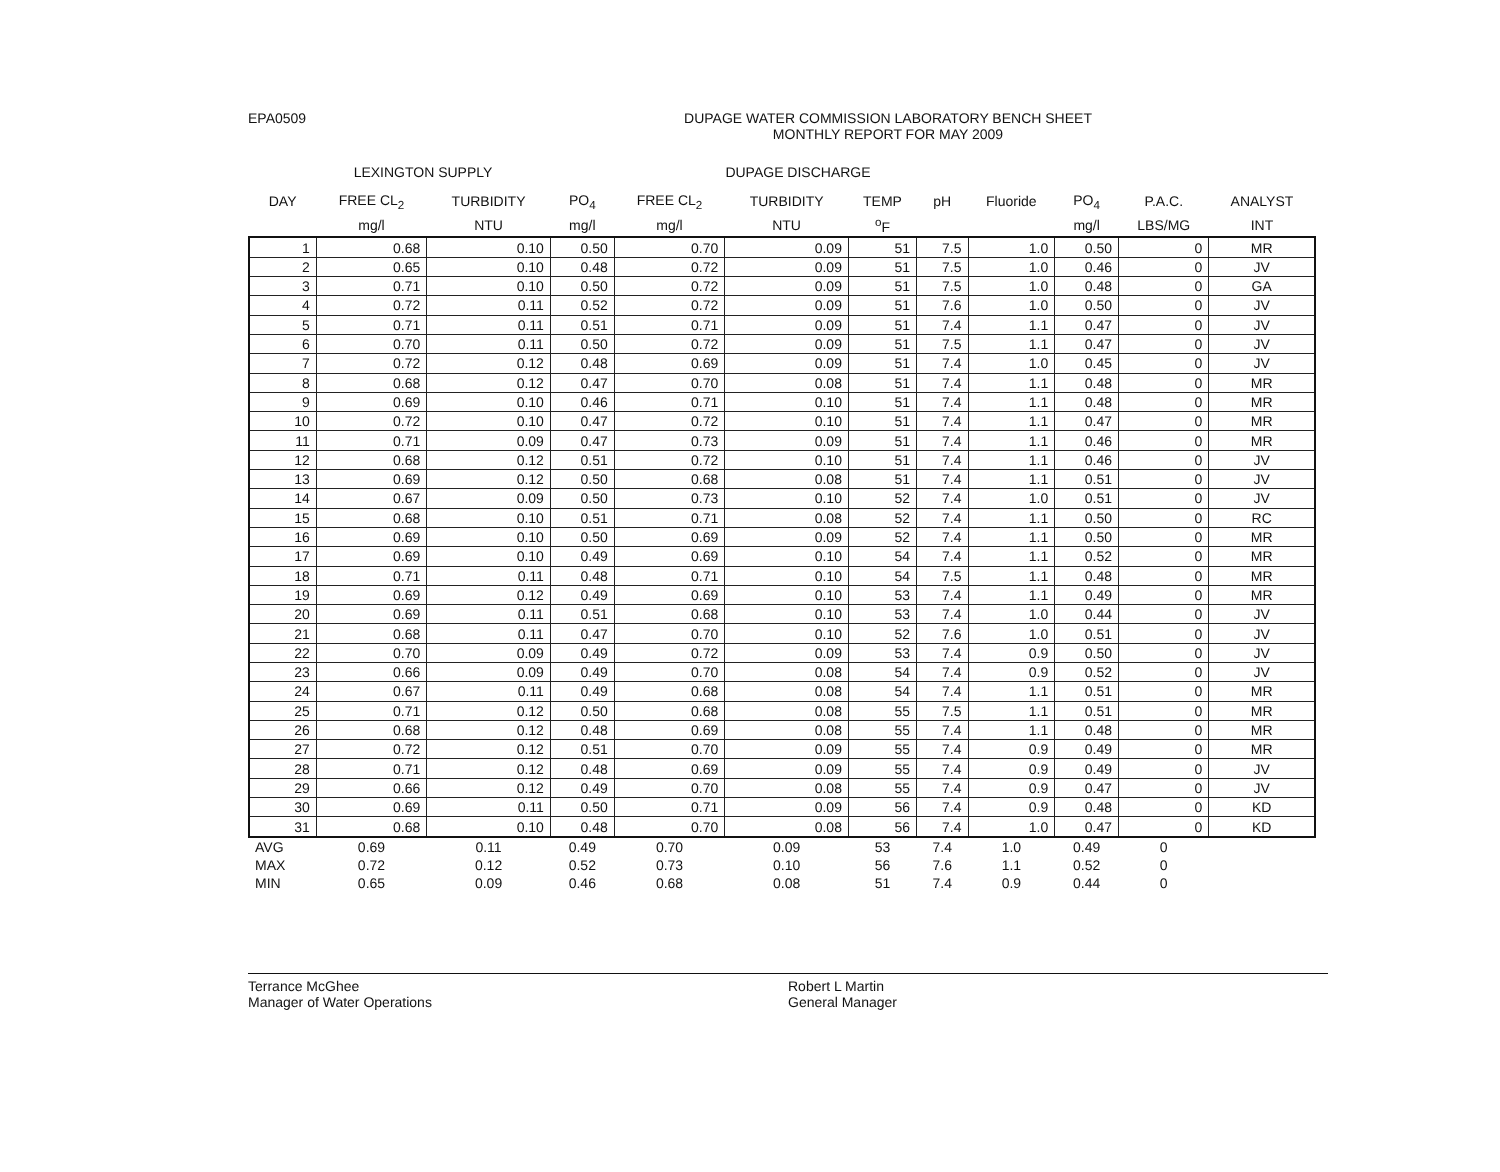EPA0509 DUPAGE WATER COMMISSION LABORATORY BENCH SHEET
MONTHLY REPORT FOR MAY 2009
LEXINGTON SUPPLY DUPAGE DISCHARGE
| DAY | FREE CL<sub>2</sub> | TURBIDITY | PO<sub>4</sub> | FREE CL<sub>2</sub> | TURBIDITY | TEMP | pH | Fluoride | PO<sub>4</sub> | P.A.C. | ANALYST |
| --- | --- | --- | --- | --- | --- | --- | --- | --- | --- | --- | --- |
| | mg/l | NTU | mg/l | mg/l | NTU | <sup>o</sup> F | | | mg/l | LBS/MG | INT |
| 1 | 0.68 | 0.10 | 0.50 | 0.70 | 0.09 | 51 | 7.5 | 1.0 | 0.50 | 0 | MR |
| 2 | 0.65 | 0.10 | 0.48 | 0.72 | 0.09 | 51 | 7.5 | 1.0 | 0.46 | 0 | JV |
| 3 | 0.71 | 0.10 | 0.50 | 0.72 | 0.09 | 51 | 7.5 | 1.0 | 0.48 | 0 | GA |
| 4 | 0.72 | 0.11 | 0.52 | 0.72 | 0.09 | 51 | 7.6 | 1.0 | 0.50 | 0 | JV |
| 5 | 0.71 | 0.11 | 0.51 | 0.71 | 0.09 | 51 | 7.4 | 1.1 | 0.47 | 0 | JV |
| 6 | 0.70 | 0.11 | 0.50 | 0.72 | 0.09 | 51 | 7.5 | 1.1 | 0.47 | 0 | JV |
| 7 | 0.72 | 0.12 | 0.48 | 0.69 | 0.09 | 51 | 7.4 | 1.0 | 0.45 | 0 | JV |
| 8 | 0.68 | 0.12 | 0.47 | 0.70 | 0.08 | 51 | 7.4 | 1.1 | 0.48 | 0 | MR |
| 9 | 0.69 | 0.10 | 0.46 | 0.71 | 0.10 | 51 | 7.4 | 1.1 | 0.48 | 0 | MR |
| 10 | 0.72 | 0.10 | 0.47 | 0.72 | 0.10 | 51 | 7.4 | 1.1 | 0.47 | 0 | MR |
| 11 | 0.71 | 0.09 | 0.47 | 0.73 | 0.09 | 51 | 7.4 | 1.1 | 0.46 | 0 | MR |
| 12 | 0.68 | 0.12 | 0.51 | 0.72 | 0.10 | 51 | 7.4 | 1.1 | 0.46 | 0 | JV |
| 13 | 0.69 | 0.12 | 0.50 | 0.68 | 0.08 | 51 | 7.4 | 1.1 | 0.51 | 0 | JV |
| 14 | 0.67 | 0.09 | 0.50 | 0.73 | 0.10 | 52 | 7.4 | 1.0 | 0.51 | 0 | JV |
| 15 | 0.68 | 0.10 | 0.51 | 0.71 | 0.08 | 52 | 7.4 | 1.1 | 0.50 | 0 | RC |
| 16 | 0.69 | 0.10 | 0.50 | 0.69 | 0.09 | 52 | 7.4 | 1.1 | 0.50 | 0 | MR |
| 17 | 0.69 | 0.10 | 0.49 | 0.69 | 0.10 | 54 | 7.4 | 1.1 | 0.52 | 0 | MR |
| 18 | 0.71 | 0.11 | 0.48 | 0.71 | 0.10 | 54 | 7.5 | 1.1 | 0.48 | 0 | MR |
| 19 | 0.69 | 0.12 | 0.49 | 0.69 | 0.10 | 53 | 7.4 | 1.1 | 0.49 | 0 | MR |
| 20 | 0.69 | 0.11 | 0.51 | 0.68 | 0.10 | 53 | 7.4 | 1.0 | 0.44 | 0 | JV |
| 21 | 0.68 | 0.11 | 0.47 | 0.70 | 0.10 | 52 | 7.6 | 1.0 | 0.51 | 0 | JV |
| 22 | 0.70 | 0.09 | 0.49 | 0.72 | 0.09 | 53 | 7.4 | 0.9 | 0.50 | 0 | JV |
| 23 | 0.66 | 0.09 | 0.49 | 0.70 | 0.08 | 54 | 7.4 | 0.9 | 0.52 | 0 | JV |
| 24 | 0.67 | 0.11 | 0.49 | 0.68 | 0.08 | 54 | 7.4 | 1.1 | 0.51 | 0 | MR |
| 25 | 0.71 | 0.12 | 0.50 | 0.68 | 0.08 | 55 | 7.5 | 1.1 | 0.51 | 0 | MR |
| 26 | 0.68 | 0.12 | 0.48 | 0.69 | 0.08 | 55 | 7.4 | 1.1 | 0.48 | 0 | MR |
| 27 | 0.72 | 0.12 | 0.51 | 0.70 | 0.09 | 55 | 7.4 | 0.9 | 0.49 | 0 | MR |
| 28 | 0.71 | 0.12 | 0.48 | 0.69 | 0.09 | 55 | 7.4 | 0.9 | 0.49 | 0 | JV |
| 29 | 0.66 | 0.12 | 0.49 | 0.70 | 0.08 | 55 | 7.4 | 0.9 | 0.47 | 0 | JV |
| 30 | 0.69 | 0.11 | 0.50 | 0.71 | 0.09 | 56 | 7.4 | 0.9 | 0.48 | 0 | KD |
| 31 | 0.68 | 0.10 | 0.48 | 0.70 | 0.08 | 56 | 7.4 | 1.0 | 0.47 | 0 | KD |
| AVG | 0.69 | 0.11 | 0.49 | 0.70 | 0.09 | 53 | 7.4 | 1.0 | 0.49 | 0 | |
| MAX | 0.72 | 0.12 | 0.52 | 0.73 | 0.10 | 56 | 7.6 | 1.1 | 0.52 | 0 | |
| MIN | 0.65 | 0.09 | 0.46 | 0.68 | 0.08 | 51 | 7.4 | 0.9 | 0.44 | 0 | |
Terrance McGhee
Manager of Water Operations
Robert L Martin
General Manager